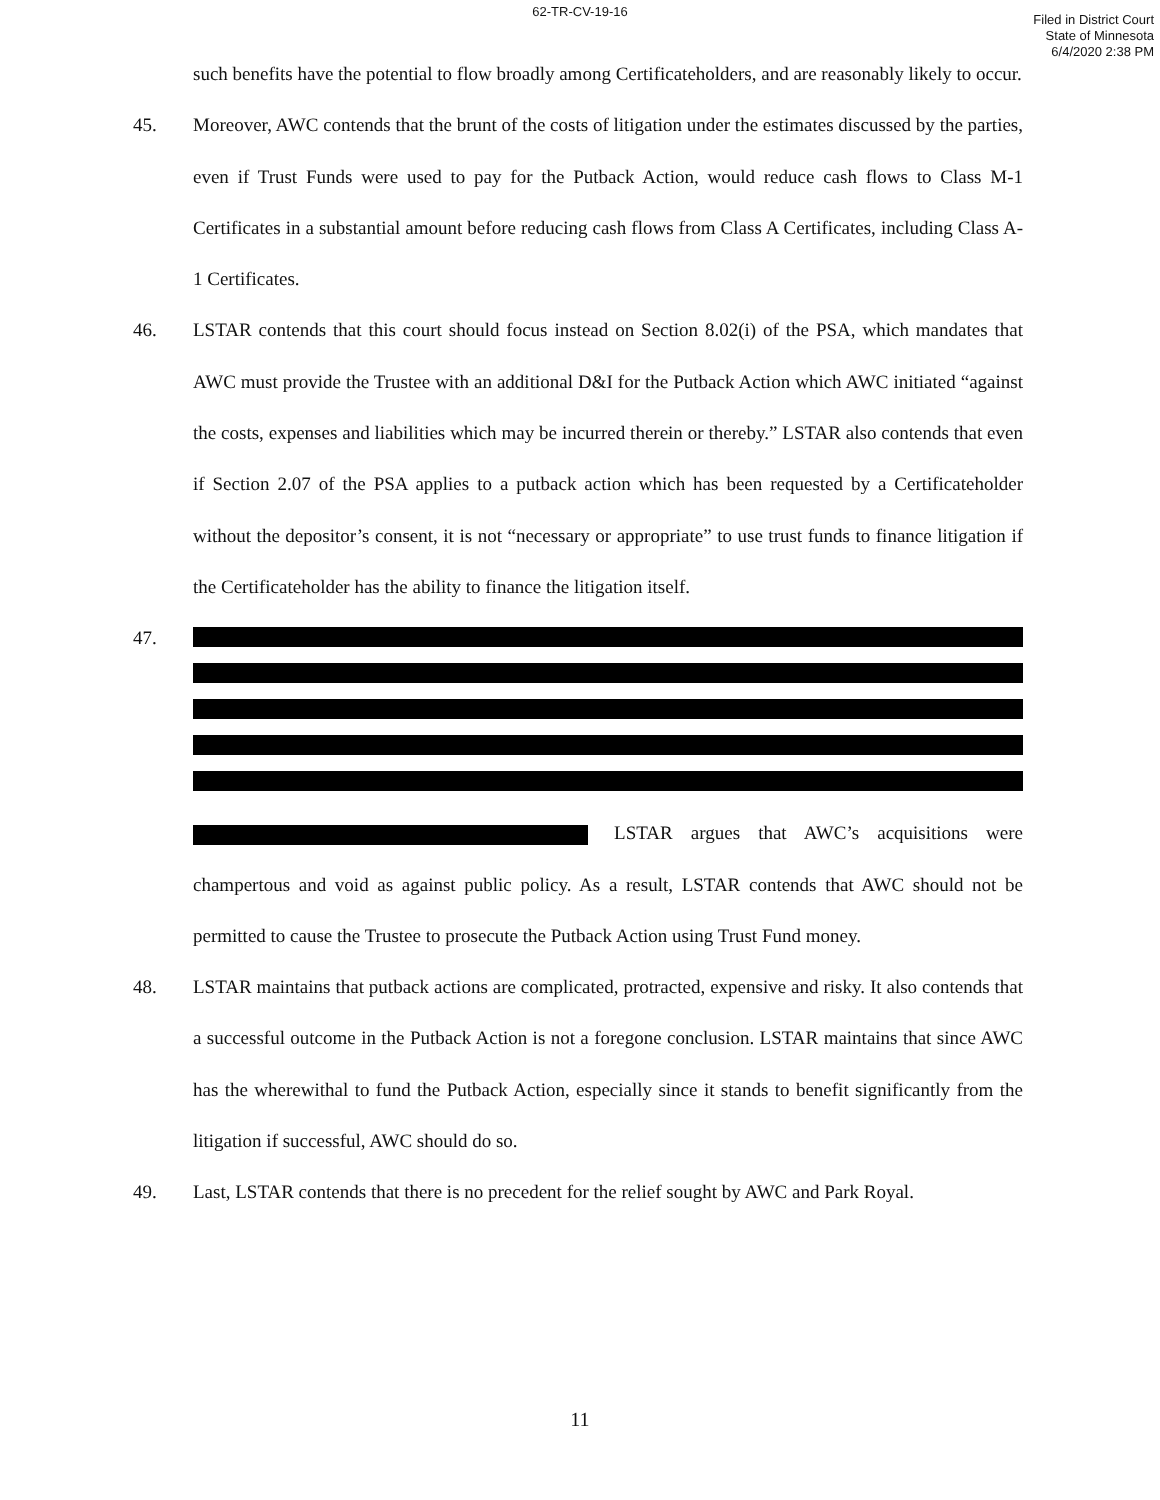62-TR-CV-19-16
Filed in District Court
State of Minnesota
6/4/2020 2:38 PM
such benefits have the potential to flow broadly among Certificateholders, and are reasonably likely to occur.
45. Moreover, AWC contends that the brunt of the costs of litigation under the estimates discussed by the parties, even if Trust Funds were used to pay for the Putback Action, would reduce cash flows to Class M-1 Certificates in a substantial amount before reducing cash flows from Class A Certificates, including Class A-1 Certificates.
46. LSTAR contends that this court should focus instead on Section 8.02(i) of the PSA, which mandates that AWC must provide the Trustee with an additional D&I for the Putback Action which AWC initiated “against the costs, expenses and liabilities which may be incurred therein or thereby.” LSTAR also contends that even if Section 2.07 of the PSA applies to a putback action which has been requested by a Certificateholder without the depositor’s consent, it is not “necessary or appropriate” to use trust funds to finance litigation if the Certificateholder has the ability to finance the litigation itself.
47. LSTAR argues that AWC’s acquisitions were champertous and void as against public policy. As a result, LSTAR contends that AWC should not be permitted to cause the Trustee to prosecute the Putback Action using Trust Fund money.
48. LSTAR maintains that putback actions are complicated, protracted, expensive and risky. It also contends that a successful outcome in the Putback Action is not a foregone conclusion. LSTAR maintains that since AWC has the wherewithal to fund the Putback Action, especially since it stands to benefit significantly from the litigation if successful, AWC should do so.
49. Last, LSTAR contends that there is no precedent for the relief sought by AWC and Park Royal.
11